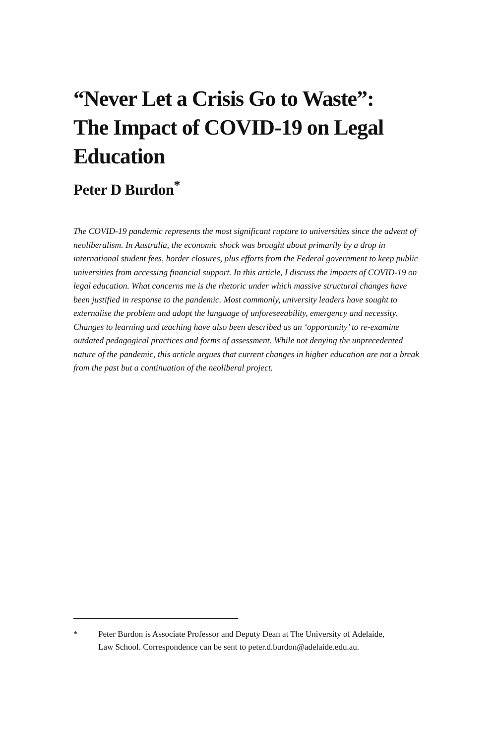“Never Let a Crisis Go to Waste”:
The Impact of COVID-19 on Legal
Education
Peter D Burdon<sup>*</sup>
The COVID-19 pandemic represents the most significant rupture to universities since the advent of neoliberalism. In Australia, the economic shock was brought about primarily by a drop in international student fees, border closures, plus efforts from the Federal government to keep public universities from accessing financial support. In this article, I discuss the impacts of COVID-19 on legal education. What concerns me is the rhetoric under which massive structural changes have been justified in response to the pandemic. Most commonly, university leaders have sought to externalise the problem and adopt the language of unforeseeability, emergency and necessity. Changes to learning and teaching have also been described as an ‘opportunity’ to re-examine outdated pedagogical practices and forms of assessment. While not denying the unprecedented nature of the pandemic, this article argues that current changes in higher education are not a break from the past but a continuation of the neoliberal project.
* Peter Burdon is Associate Professor and Deputy Dean at The University of Adelaide, Law School. Correspondence can be sent to peter.d.burdon@adelaide.edu.au.